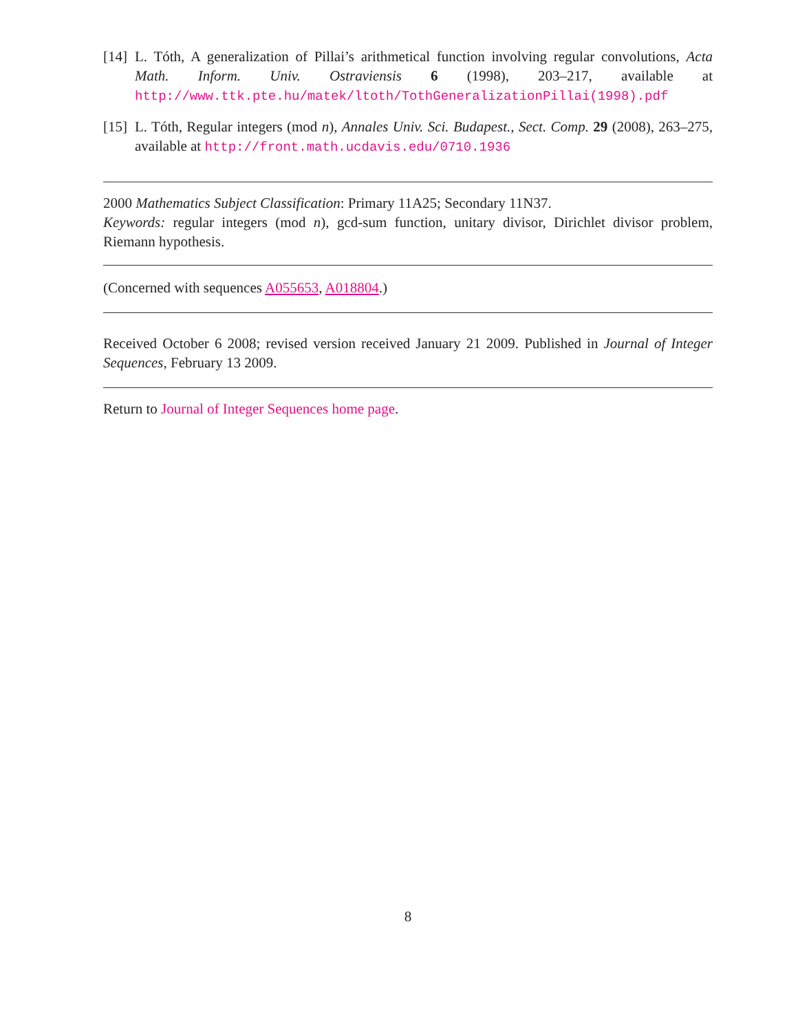[14]
L. Tóth, A generalization of Pillai’s arithmetical function involving regular convolutions, Acta Math. Inform. Univ. Ostraviensis 6 (1998), 203–217, available at http://www.ttk.pte.hu/matek/ltoth/TothGeneralizationPillai(1998).pdf
[15]
L. Tóth, Regular integers (mod n), Annales Univ. Sci. Budapest., Sect. Comp. 29 (2008), 263–275, available at http://front.math.ucdavis.edu/0710.1936
2000 Mathematics Subject Classification: Primary 11A25; Secondary 11N37.
Keywords: regular integers (mod n), gcd-sum function, unitary divisor, Dirichlet divisor problem, Riemann hypothesis.
(Concerned with sequences A055653, A018804.)
Received October 6 2008; revised version received January 21 2009. Published in Journal of Integer Sequences, February 13 2009.
Return to Journal of Integer Sequences home page.
8